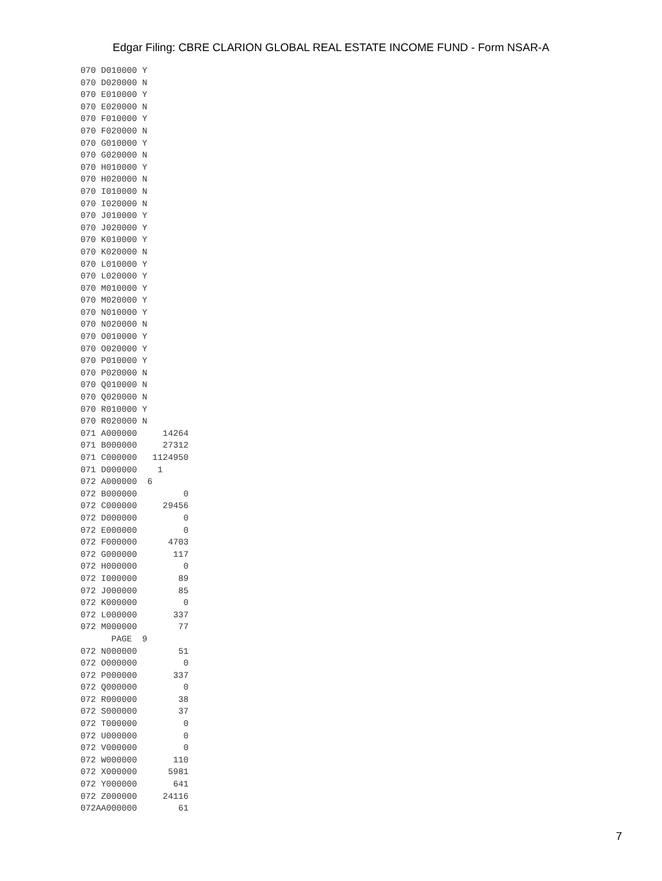Edgar Filing: CBRE CLARION GLOBAL REAL ESTATE INCOME FUND - Form NSAR-A
070 D010000 Y
070 D020000 N
070 E010000 Y
070 E020000 N
070 F010000 Y
070 F020000 N
070 G010000 Y
070 G020000 N
070 H010000 Y
070 H020000 N
070 I010000 N
070 I020000 N
070 J010000 Y
070 J020000 Y
070 K010000 Y
070 K020000 N
070 L010000 Y
070 L020000 Y
070 M010000 Y
070 M020000 Y
070 N010000 Y
070 N020000 N
070 O010000 Y
070 O020000 Y
070 P010000 Y
070 P020000 N
070 Q010000 N
070 Q020000 N
070 R010000 Y
070 R020000 N
071 A000000     14264
071 B000000     27312
071 C000000   1124950
071 D000000    1
072 A000000  6
072 B000000         0
072 C000000     29456
072 D000000         0
072 E000000         0
072 F000000      4703
072 G000000       117
072 H000000         0
072 I000000        89
072 J000000        85
072 K000000         0
072 L000000       337
072 M000000        77
      PAGE  9
072 N000000        51
072 O000000         0
072 P000000       337
072 Q000000         0
072 R000000        38
072 S000000        37
072 T000000         0
072 U000000         0
072 V000000         0
072 W000000       110
072 X000000      5981
072 Y000000       641
072 Z000000     24116
072AA000000        61
7